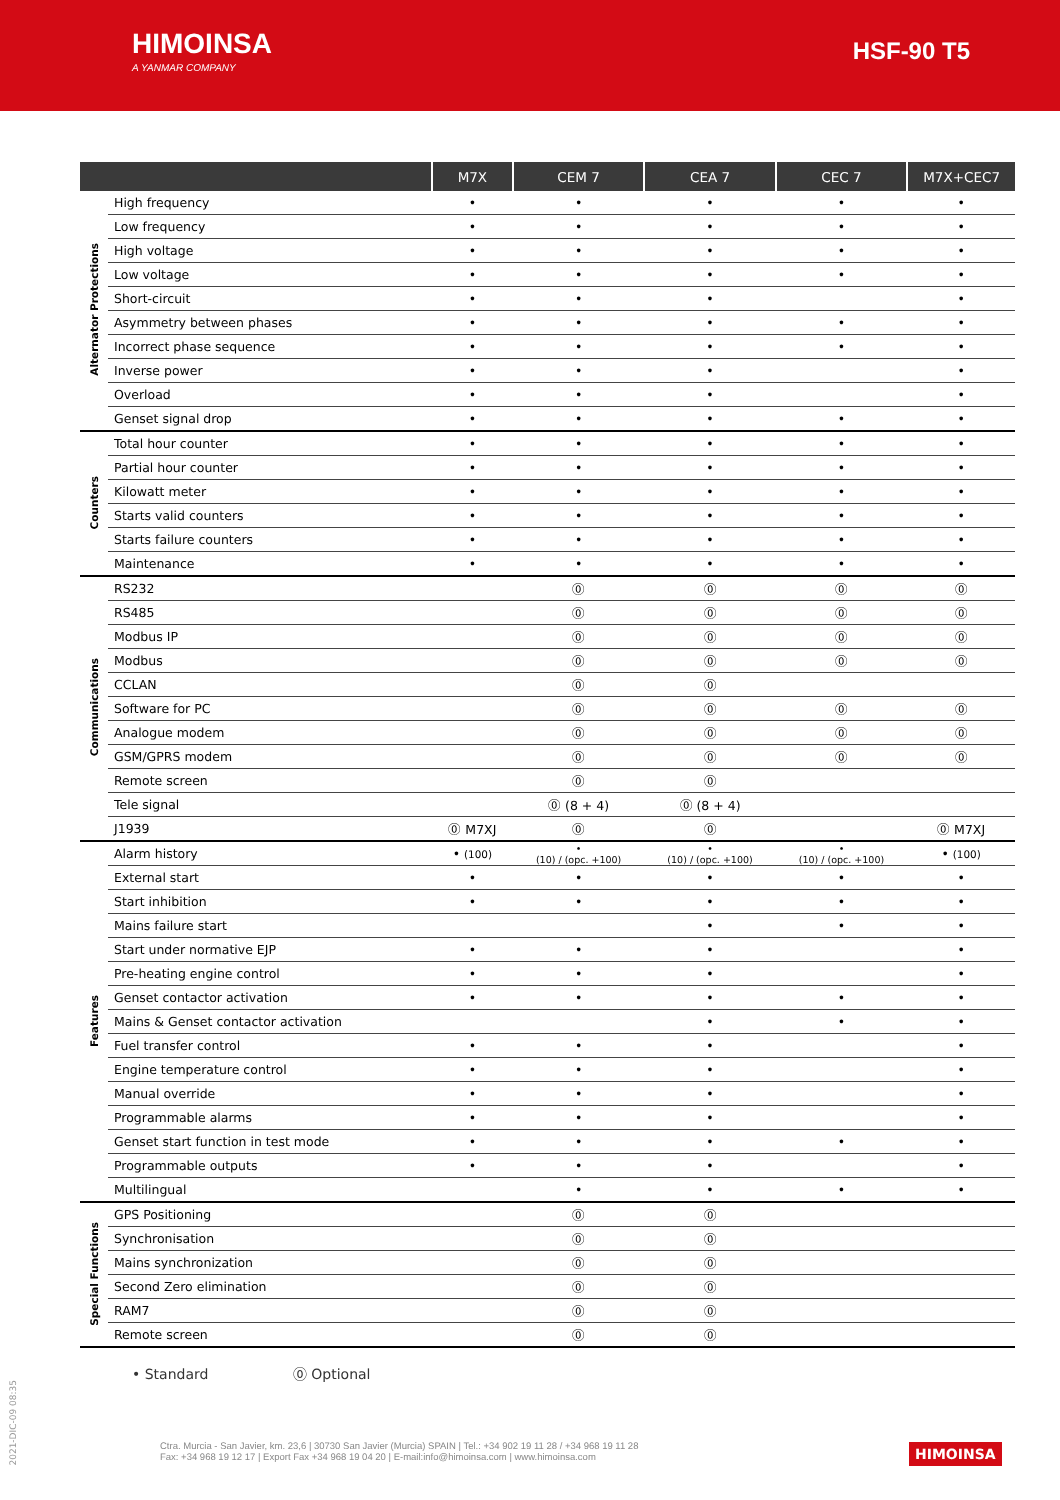HIMOINSA
A YANMAR COMPANY
HSF-90 T5
| | | M7X | CEM 7 | CEA 7 | CEC 7 | M7X+CEC7 |
| --- | --- | --- | --- | --- | --- | --- |
| Alternator Protections | High frequency | • | • | • | • | • |
| | Low frequency | • | • | • | • | • |
| | High voltage | • | • | • | • | • |
| | Low voltage | • | • | • | • | • |
| | Short-circuit | • | • | • | | • |
| | Asymmetry between phases | • | • | • | • | • |
| | Incorrect phase sequence | • | • | • | • | • |
| | Inverse power | • | • | • | | • |
| | Overload | • | • | • | | • |
| | Genset signal drop | • | • | • | • | • |
| Counters | Total hour counter | • | • | • | • | • |
| | Partial hour counter | • | • | • | • | • |
| | Kilowatt meter | • | • | • | • | • |
| | Starts valid counters | • | • | • | • | • |
| | Starts failure counters | • | • | • | • | • |
| | Maintenance | • | • | • | • | • |
| Communications | RS232 | | ⓪ | ⓪ | ⓪ | ⓪ |
| | RS485 | | ⓪ | ⓪ | ⓪ | ⓪ |
| | Modbus IP | | ⓪ | ⓪ | ⓪ | ⓪ |
| | Modbus | | ⓪ | ⓪ | ⓪ | ⓪ |
| | CCLAN | | ⓪ | ⓪ | | |
| | Software for PC | | ⓪ | ⓪ | ⓪ | ⓪ |
| | Analogue modem | | ⓪ | ⓪ | ⓪ | ⓪ |
| | GSM/GPRS modem | | ⓪ | ⓪ | ⓪ | ⓪ |
| | Remote screen | | ⓪ | ⓪ | | |
| | Tele signal | | ⓪ (8 + 4) | ⓪ (8 + 4) | | |
| | J1939 | ⓪ M7XJ | ⓪ | ⓪ | | ⓪ M7XJ |
| Features | Alarm history | • (100) | • (10) / (opc. +100) | • (10) / (opc. +100) | • (10) / (opc. +100) | • (100) |
| | External start | • | • | • | • | • |
| | Start inhibition | • | • | • | • | • |
| | Mains failure start | | | • | • | • |
| | Start under normative EJP | • | • | • | | • |
| | Pre-heating engine control | • | • | • | | • |
| | Genset contactor activation | • | • | • | • | • |
| | Mains & Genset contactor activation | | | • | • | • |
| | Fuel transfer control | • | • | • | | • |
| | Engine temperature control | • | • | • | | • |
| | Manual override | • | • | • | | • |
| | Programmable alarms | • | • | • | | • |
| | Genset start function in test mode | • | • | • | • | • |
| | Programmable outputs | • | • | • | | • |
| | Multilingual | | • | • | • | • |
| Special Functions | GPS Positioning | | ⓪ | ⓪ | | |
| | Synchronisation | | ⓪ | ⓪ | | |
| | Mains synchronization | | ⓪ | ⓪ | | |
| | Second Zero elimination | | ⓪ | ⓪ | | |
| | RAM7 | | ⓪ | ⓪ | | |
| | Remote screen | | ⓪ | ⓪ | | |
• Standard ⓪ Optional
2021-DIC-09 08:35
Ctra. Murcia - San Javier, km. 23,6 | 30730 San Javier (Murcia) SPAIN | Tel.: +34 902 19 11 28 / +34 968 19 11 28
Fax: +34 968 19 12 17 | Export Fax +34 968 19 04 20 | E-mail:info@himoinsa.com | www.himoinsa.com
HIMOINSA